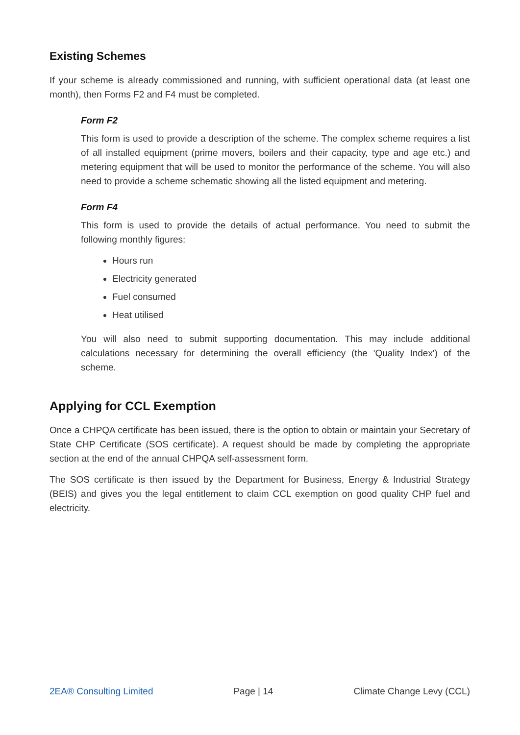Existing Schemes
If your scheme is already commissioned and running, with sufficient operational data (at least one month), then Forms F2 and F4 must be completed.
Form F2
This form is used to provide a description of the scheme. The complex scheme requires a list of all installed equipment (prime movers, boilers and their capacity, type and age etc.) and metering equipment that will be used to monitor the performance of the scheme. You will also need to provide a scheme schematic showing all the listed equipment and metering.
Form F4
This form is used to provide the details of actual performance. You need to submit the following monthly figures:
Hours run
Electricity generated
Fuel consumed
Heat utilised
You will also need to submit supporting documentation. This may include additional calculations necessary for determining the overall efficiency (the 'Quality Index') of the scheme.
Applying for CCL Exemption
Once a CHPQA certificate has been issued, there is the option to obtain or maintain your Secretary of State CHP Certificate (SOS certificate). A request should be made by completing the appropriate section at the end of the annual CHPQA self-assessment form.
The SOS certificate is then issued by the Department for Business, Energy & Industrial Strategy (BEIS) and gives you the legal entitlement to claim CCL exemption on good quality CHP fuel and electricity.
2EA® Consulting Limited Page | 14 Climate Change Levy (CCL)